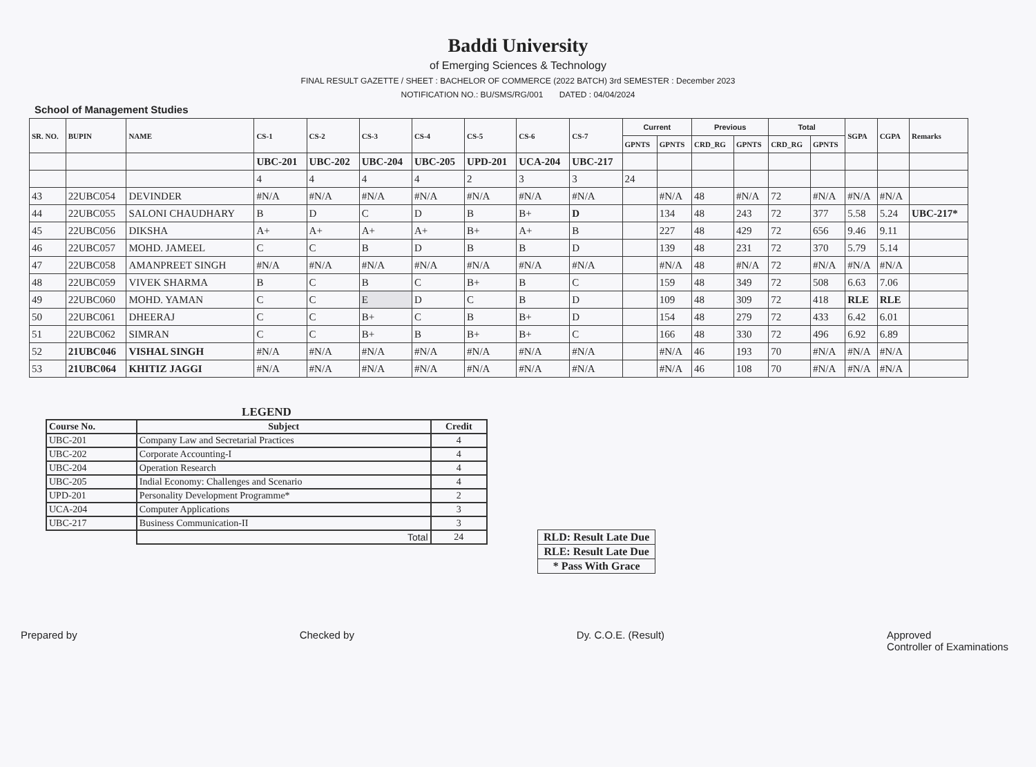Baddi University
of Emerging Sciences & Technology
FINAL RESULT GAZETTE / SHEET : BACHELOR OF COMMERCE (2022 BATCH) 3rd SEMESTER : December 2023
NOTIFICATION NO.: BU/SMS/RG/001 DATED : 04/04/2024
School of Management Studies
| SR. NO. | BUPIN | NAME | CS-1 | CS-2 | CS-3 | CS-4 | CS-5 | CS-6 | CS-7 | Current | | Previous | | Total | | SGPA | CGPA | Remarks |
| --- | --- | --- | --- | --- | --- | --- | --- | --- | --- | --- | --- | --- | --- | --- | --- | --- | --- | --- |
| | | | | | | | | | | GPNTS | GPNTS | CRD_RG | GPNTS | CRD_RG | GPNTS | | | |
| | | | UBC-201 | UBC-202 | UBC-204 | UBC-205 | UPD-201 | UCA-204 | UBC-217 | | | | | | | | | |
| | | | 4 | 4 | 4 | 4 | 2 | 3 | 3 | 24 | | | | | | | | |
| 43 | 22UBC054 | DEVINDER | #N/A | #N/A | #N/A | #N/A | #N/A | #N/A | #N/A | | #N/A | 48 | #N/A | 72 | #N/A | #N/A | #N/A | |
| 44 | 22UBC055 | SALONI CHAUDHARY | B | D | C | D | B | B+ | D | | 134 | 48 | 243 | 72 | 377 | 5.58 | 5.24 | UBC-217* |
| 45 | 22UBC056 | DIKSHA | A+ | A+ | A+ | A+ | B+ | A+ | B | | 227 | 48 | 429 | 72 | 656 | 9.46 | 9.11 | |
| 46 | 22UBC057 | MOHD. JAMEEL | C | C | B | D | B | B | D | | 139 | 48 | 231 | 72 | 370 | 5.79 | 5.14 | |
| 47 | 22UBC058 | AMANPREET SINGH | #N/A | #N/A | #N/A | #N/A | #N/A | #N/A | #N/A | | #N/A | 48 | #N/A | 72 | #N/A | #N/A | #N/A | |
| 48 | 22UBC059 | VIVEK SHARMA | B | C | B | C | B+ | B | C | | 159 | 48 | 349 | 72 | 508 | 6.63 | 7.06 | |
| 49 | 22UBC060 | MOHD. YAMAN | C | C | E | D | C | B | D | | 109 | 48 | 309 | 72 | 418 | RLE | RLE | |
| 50 | 22UBC061 | DHEERAJ | C | C | B+ | C | B | B+ | D | | 154 | 48 | 279 | 72 | 433 | 6.42 | 6.01 | |
| 51 | 22UBC062 | SIMRAN | C | C | B+ | B | B+ | B+ | C | | 166 | 48 | 330 | 72 | 496 | 6.92 | 6.89 | |
| 52 | 21UBC046 | VISHAL SINGH | #N/A | #N/A | #N/A | #N/A | #N/A | #N/A | #N/A | | #N/A | 46 | 193 | 70 | #N/A | #N/A | #N/A | |
| 53 | 21UBC064 | KHITIZ JAGGI | #N/A | #N/A | #N/A | #N/A | #N/A | #N/A | #N/A | | #N/A | 46 | 108 | 70 | #N/A | #N/A | #N/A | |
LEGEND
| Course No. | Subject | Credit |
| --- | --- | --- |
| UBC-201 | Company Law and Secretarial Practices | 4 |
| UBC-202 | Corporate Accounting-I | 4 |
| UBC-204 | Operation Research | 4 |
| UBC-205 | Indial Economy: Challenges and Scenario | 4 |
| UPD-201 | Personality Development Programme* | 2 |
| UCA-204 | Computer Applications | 3 |
| UBC-217 | Business Communication-II | 3 |
| | Total | 24 |
| RLD: Result Late Due |
| RLE: Result Late Due |
| * Pass With Grace |
Prepared by Checked by Dy. C.O.E. (Result) Approved
Controller of Examinations